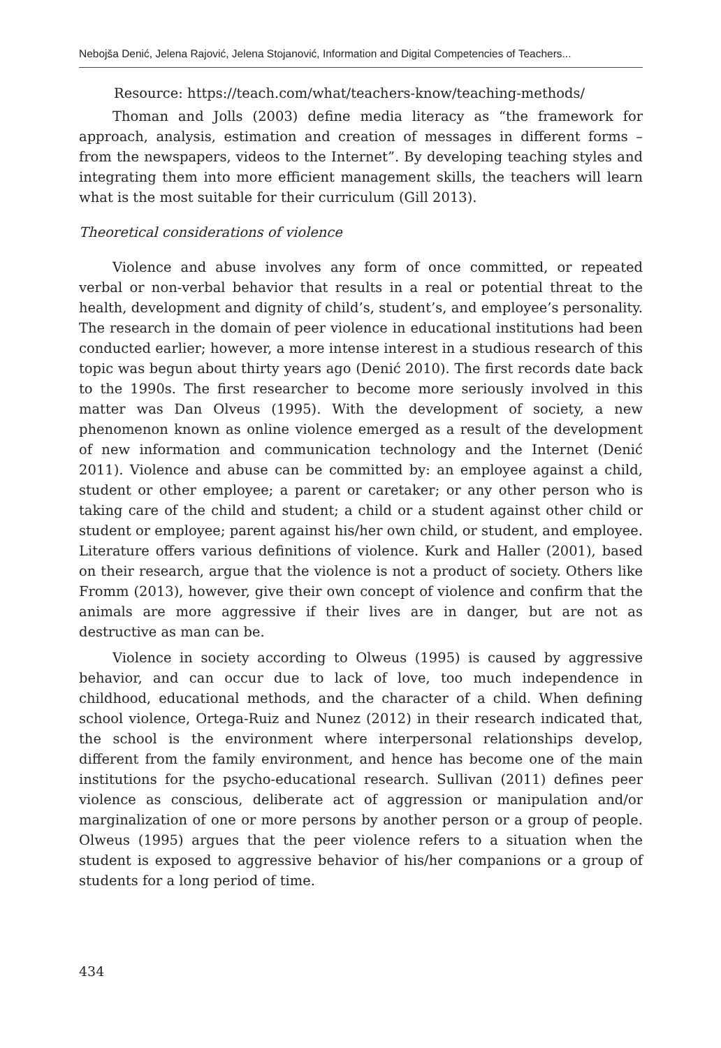Nebojša Denić, Jelena Rajović, Jelena Stojanović, Information and Digital Competencies of Teachers...
Resource: https://teach.com/what/teachers-know/teaching-methods/
Thoman and Jolls (2003) define media literacy as “the framework for approach, analysis, estimation and creation of messages in different forms – from the newspapers, videos to the Internet”. By developing teaching styles and integrating them into more efficient management skills, the teachers will learn what is the most suitable for their curriculum (Gill 2013).
Theoretical considerations of violence
Violence and abuse involves any form of once committed, or repeated verbal or non-verbal behavior that results in a real or potential threat to the health, development and dignity of child’s, student’s, and employee’s personality. The research in the domain of peer violence in educational institutions had been conducted earlier; however, a more intense interest in a studious research of this topic was begun about thirty years ago (Denić 2010). The first records date back to the 1990s. The first researcher to become more seriously involved in this matter was Dan Olveus (1995). With the development of society, a new phenomenon known as online violence emerged as a result of the development of new information and communication technology and the Internet (Denić 2011). Violence and abuse can be committed by: an employee against a child, student or other employee; a parent or caretaker; or any other person who is taking care of the child and student; a child or a student against other child or student or employee; parent against his/her own child, or student, and employee. Literature offers various definitions of violence. Kurk and Haller (2001), based on their research, argue that the violence is not a product of society. Others like Fromm (2013), however, give their own concept of violence and confirm that the animals are more aggressive if their lives are in danger, but are not as destructive as man can be.
Violence in society according to Olweus (1995) is caused by aggressive behavior, and can occur due to lack of love, too much independence in childhood, educational methods, and the character of a child. When defining school violence, Ortega-Ruiz and Nunez (2012) in their research indicated that, the school is the environment where interpersonal relationships develop, different from the family environment, and hence has become one of the main institutions for the psycho-educational research. Sullivan (2011) defines peer violence as conscious, deliberate act of aggression or manipulation and/or marginalization of one or more persons by another person or a group of people. Olweus (1995) argues that the peer violence refers to a situation when the student is exposed to aggressive behavior of his/her companions or a group of students for a long period of time.
434